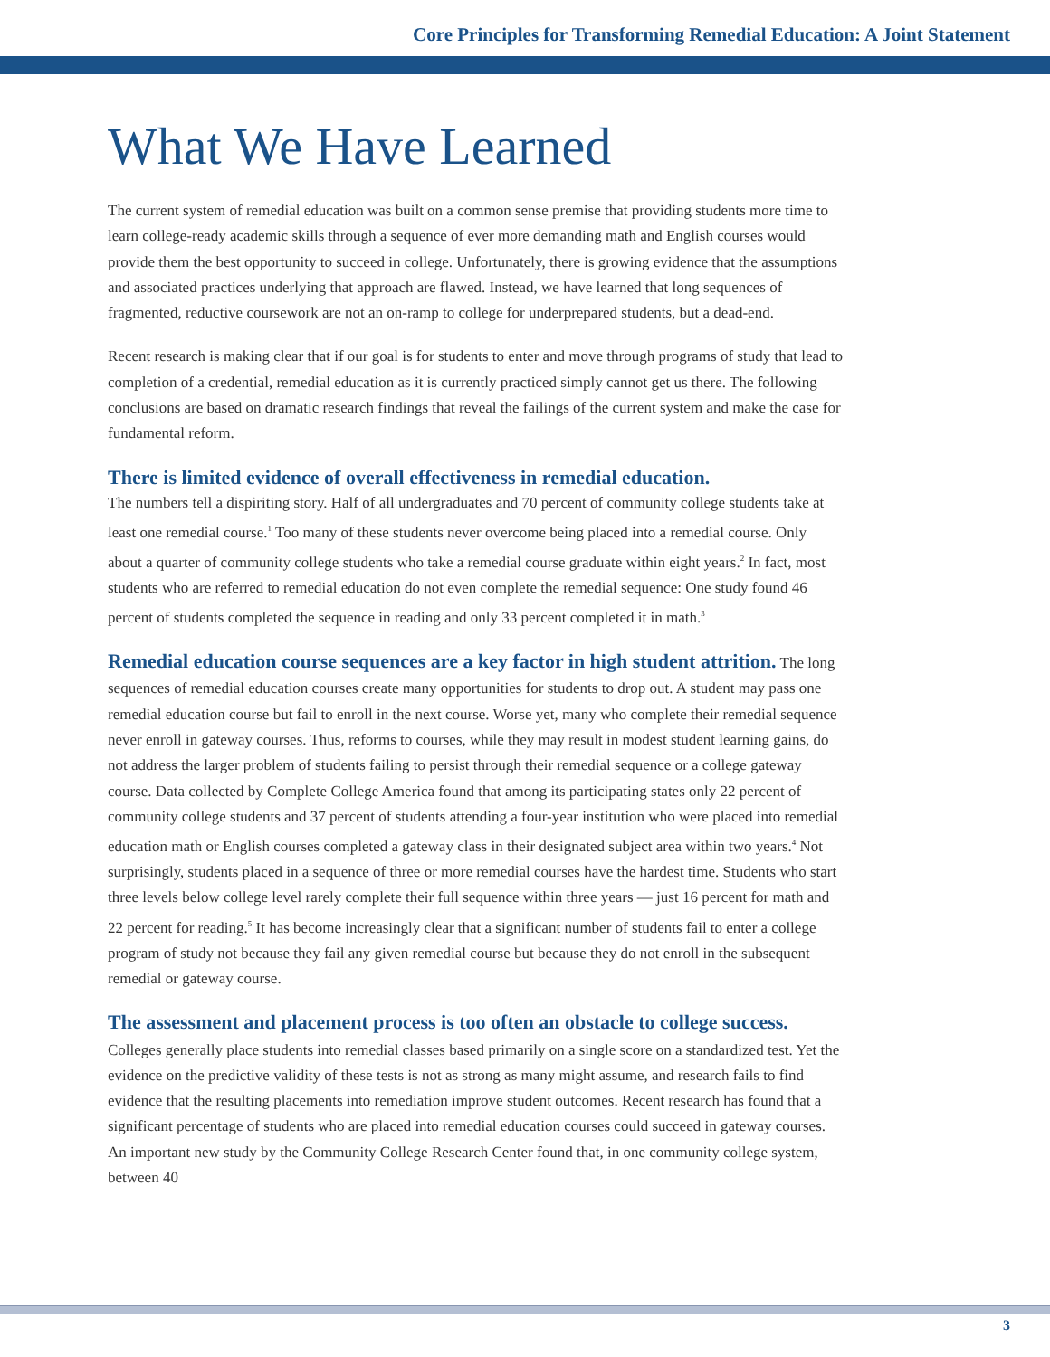Core Principles for Transforming Remedial Education: A Joint Statement
What We Have Learned
The current system of remedial education was built on a common sense premise that providing students more time to learn college-ready academic skills through a sequence of ever more demanding math and English courses would provide them the best opportunity to succeed in college. Unfortunately, there is growing evidence that the assumptions and associated practices underlying that approach are flawed. Instead, we have learned that long sequences of fragmented, reductive coursework are not an on-ramp to college for underprepared students, but a dead-end.
Recent research is making clear that if our goal is for students to enter and move through programs of study that lead to completion of a credential, remedial education as it is currently practiced simply cannot get us there. The following conclusions are based on dramatic research findings that reveal the failings of the current system and make the case for fundamental reform.
There is limited evidence of overall effectiveness in remedial education.
The numbers tell a dispiriting story. Half of all undergraduates and 70 percent of community college students take at least one remedial course.<sup>1</sup> Too many of these students never overcome being placed into a remedial course. Only about a quarter of community college students who take a remedial course graduate within eight years.<sup>2</sup> In fact, most students who are referred to remedial education do not even complete the remedial sequence: One study found 46 percent of students completed the sequence in reading and only 33 percent completed it in math.<sup>3</sup>
Remedial education course sequences are a key factor in high student attrition. The long sequences of remedial education courses create many opportunities for students to drop out. A student may pass one remedial education course but fail to enroll in the next course. Worse yet, many who complete their remedial sequence never enroll in gateway courses. Thus, reforms to courses, while they may result in modest student learning gains, do not address the larger problem of students failing to persist through their remedial sequence or a college gateway course. Data collected by Complete College America found that among its participating states only 22 percent of community college students and 37 percent of students attending a four-year institution who were placed into remedial education math or English courses completed a gateway class in their designated subject area within two years.<sup>4</sup> Not surprisingly, students placed in a sequence of three or more remedial courses have the hardest time. Students who start three levels below college level rarely complete their full sequence within three years — just 16 percent for math and 22 percent for reading.<sup>5</sup> It has become increasingly clear that a significant number of students fail to enter a college program of study not because they fail any given remedial course but because they do not enroll in the subsequent remedial or gateway course.
The assessment and placement process is too often an obstacle to college success. Colleges generally place students into remedial classes based primarily on a single score on a standardized test. Yet the evidence on the predictive validity of these tests is not as strong as many might assume, and research fails to find evidence that the resulting placements into remediation improve student outcomes. Recent research has found that a significant percentage of students who are placed into remedial education courses could succeed in gateway courses. An important new study by the Community College Research Center found that, in one community college system, between 40
3